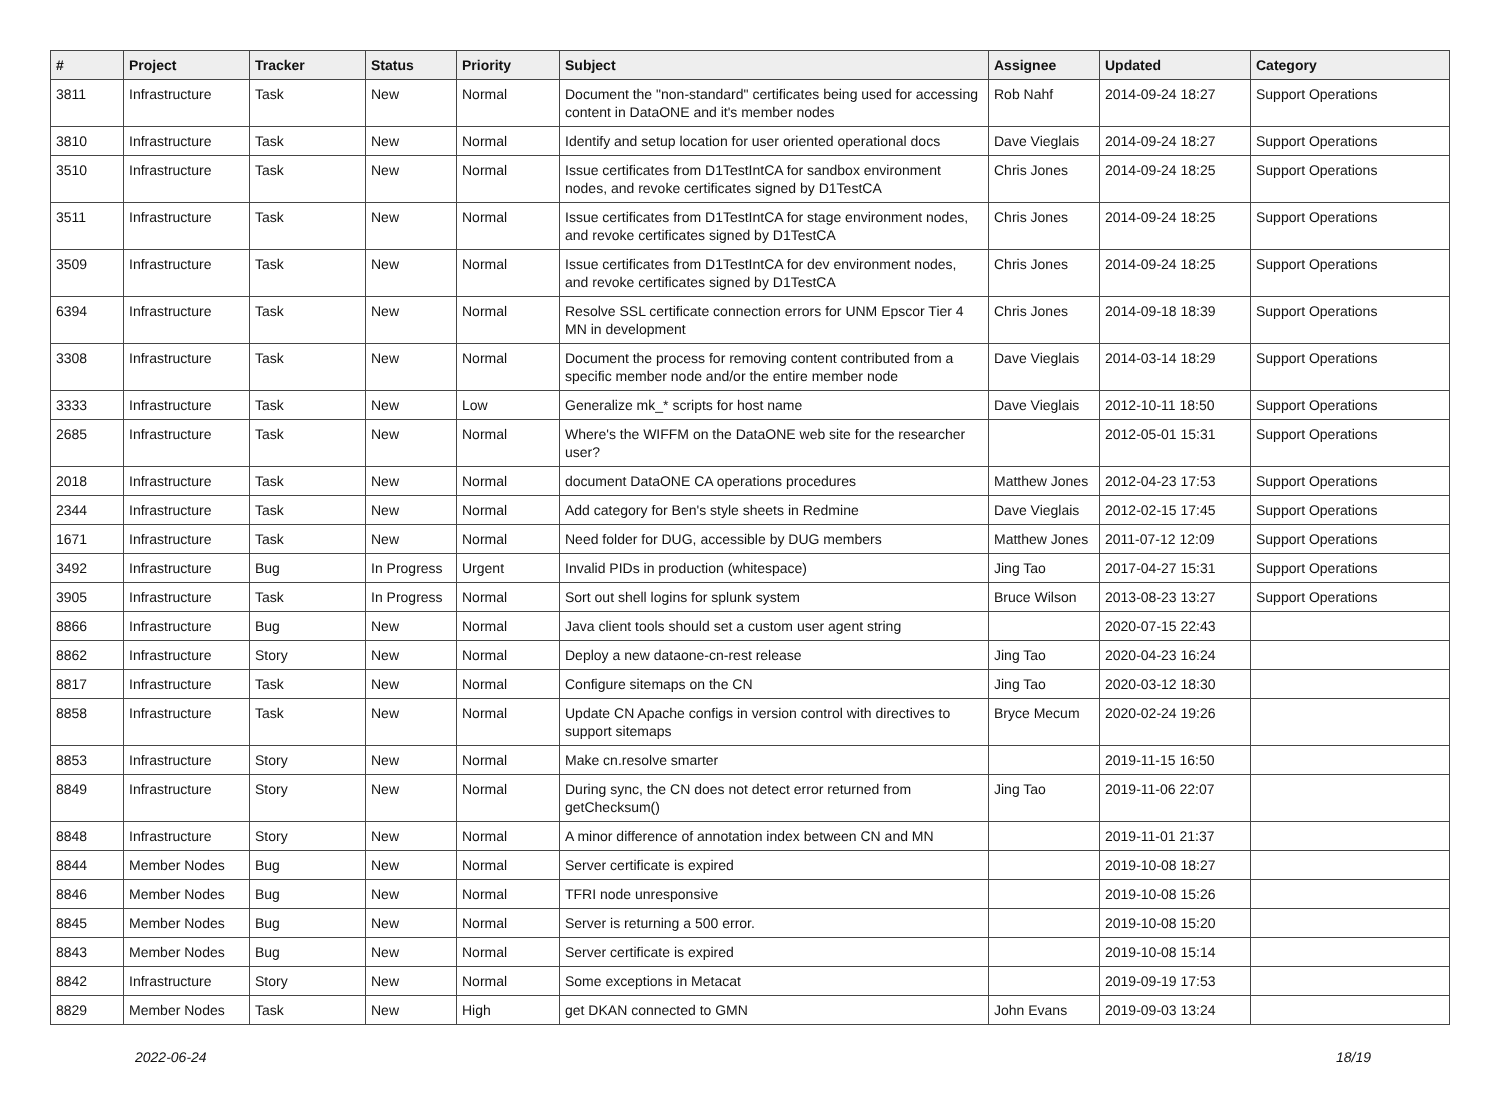| # | Project | Tracker | Status | Priority | Subject | Assignee | Updated | Category |
| --- | --- | --- | --- | --- | --- | --- | --- | --- |
| 3811 | Infrastructure | Task | New | Normal | Document the "non-standard" certificates being used for accessing content in DataONE and it's member nodes | Rob Nahf | 2014-09-24 18:27 | Support Operations |
| 3810 | Infrastructure | Task | New | Normal | Identify and setup location for user oriented operational docs | Dave Vieglais | 2014-09-24 18:27 | Support Operations |
| 3510 | Infrastructure | Task | New | Normal | Issue certificates from D1TestIntCA for sandbox environment nodes, and revoke certificates signed by D1TestCA | Chris Jones | 2014-09-24 18:25 | Support Operations |
| 3511 | Infrastructure | Task | New | Normal | Issue certificates from D1TestIntCA for stage environment nodes, and revoke certificates signed by D1TestCA | Chris Jones | 2014-09-24 18:25 | Support Operations |
| 3509 | Infrastructure | Task | New | Normal | Issue certificates from D1TestIntCA for dev environment nodes, and revoke certificates signed by D1TestCA | Chris Jones | 2014-09-24 18:25 | Support Operations |
| 6394 | Infrastructure | Task | New | Normal | Resolve SSL certificate connection errors for UNM Epscor Tier 4 MN in development | Chris Jones | 2014-09-18 18:39 | Support Operations |
| 3308 | Infrastructure | Task | New | Normal | Document the process for removing content contributed from a specific member node and/or the entire member node | Dave Vieglais | 2014-03-14 18:29 | Support Operations |
| 3333 | Infrastructure | Task | New | Low | Generalize mk_* scripts for host name | Dave Vieglais | 2012-10-11 18:50 | Support Operations |
| 2685 | Infrastructure | Task | New | Normal | Where's the WIFFM on the DataONE web site for the researcher user? | | 2012-05-01 15:31 | Support Operations |
| 2018 | Infrastructure | Task | New | Normal | document DataONE CA operations procedures | Matthew Jones | 2012-04-23 17:53 | Support Operations |
| 2344 | Infrastructure | Task | New | Normal | Add category for Ben's style sheets in Redmine | Dave Vieglais | 2012-02-15 17:45 | Support Operations |
| 1671 | Infrastructure | Task | New | Normal | Need folder for DUG, accessible by DUG members | Matthew Jones | 2011-07-12 12:09 | Support Operations |
| 3492 | Infrastructure | Bug | In Progress | Urgent | Invalid PIDs in production (whitespace) | Jing Tao | 2017-04-27 15:31 | Support Operations |
| 3905 | Infrastructure | Task | In Progress | Normal | Sort out shell logins for splunk system | Bruce Wilson | 2013-08-23 13:27 | Support Operations |
| 8866 | Infrastructure | Bug | New | Normal | Java client tools should set a custom user agent string | | 2020-07-15 22:43 | |
| 8862 | Infrastructure | Story | New | Normal | Deploy a new dataone-cn-rest release | Jing Tao | 2020-04-23 16:24 | |
| 8817 | Infrastructure | Task | New | Normal | Configure sitemaps on the CN | Jing Tao | 2020-03-12 18:30 | |
| 8858 | Infrastructure | Task | New | Normal | Update CN Apache configs in version control with directives to support sitemaps | Bryce Mecum | 2020-02-24 19:26 | |
| 8853 | Infrastructure | Story | New | Normal | Make cn.resolve smarter | | 2019-11-15 16:50 | |
| 8849 | Infrastructure | Story | New | Normal | During sync, the CN does not detect error returned from getChecksum() | Jing Tao | 2019-11-06 22:07 | |
| 8848 | Infrastructure | Story | New | Normal | A minor difference of annotation index between CN and MN | | 2019-11-01 21:37 | |
| 8844 | Member Nodes | Bug | New | Normal | Server certificate is expired | | 2019-10-08 18:27 | |
| 8846 | Member Nodes | Bug | New | Normal | TFRI node unresponsive | | 2019-10-08 15:26 | |
| 8845 | Member Nodes | Bug | New | Normal | Server is returning a 500 error. | | 2019-10-08 15:20 | |
| 8843 | Member Nodes | Bug | New | Normal | Server certificate is expired | | 2019-10-08 15:14 | |
| 8842 | Infrastructure | Story | New | Normal | Some exceptions in Metacat | | 2019-09-19 17:53 | |
| 8829 | Member Nodes | Task | New | High | get DKAN connected to GMN | John Evans | 2019-09-03 13:24 | |
2022-06-24 18/19